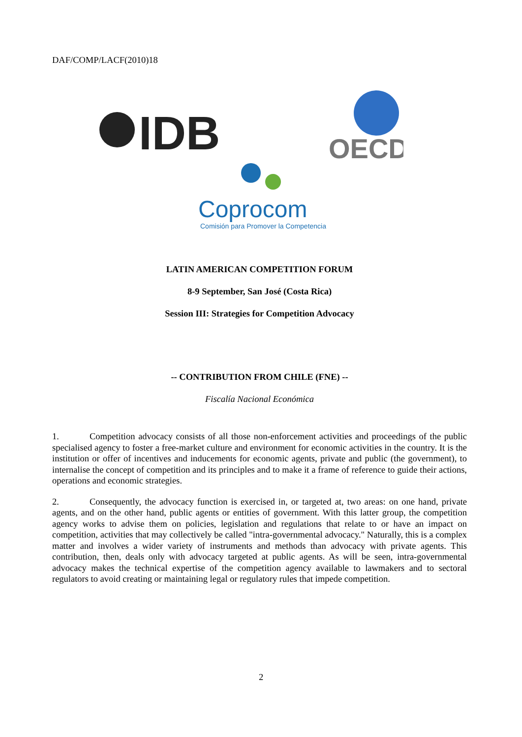DAF/COMP/LACF(2010)18
IDB
OECD
Coprocom
Comisión para Promover la Competencia
LATIN AMERICAN COMPETITION FORUM
8-9 September, San José (Costa Rica)
Session III: Strategies for Competition Advocacy
-- CONTRIBUTION FROM CHILE (FNE) --
Fiscalía Nacional Económica
1. Competition advocacy consists of all those non-enforcement activities and proceedings of the public specialised agency to foster a free-market culture and environment for economic activities in the country. It is the institution or offer of incentives and inducements for economic agents, private and public (the government), to internalise the concept of competition and its principles and to make it a frame of reference to guide their actions, operations and economic strategies.
2. Consequently, the advocacy function is exercised in, or targeted at, two areas: on one hand, private agents, and on the other hand, public agents or entities of government. With this latter group, the competition agency works to advise them on policies, legislation and regulations that relate to or have an impact on competition, activities that may collectively be called "intra-governmental advocacy." Naturally, this is a complex matter and involves a wider variety of instruments and methods than advocacy with private agents. This contribution, then, deals only with advocacy targeted at public agents. As will be seen, intra-governmental advocacy makes the technical expertise of the competition agency available to lawmakers and to sectoral regulators to avoid creating or maintaining legal or regulatory rules that impede competition.
2